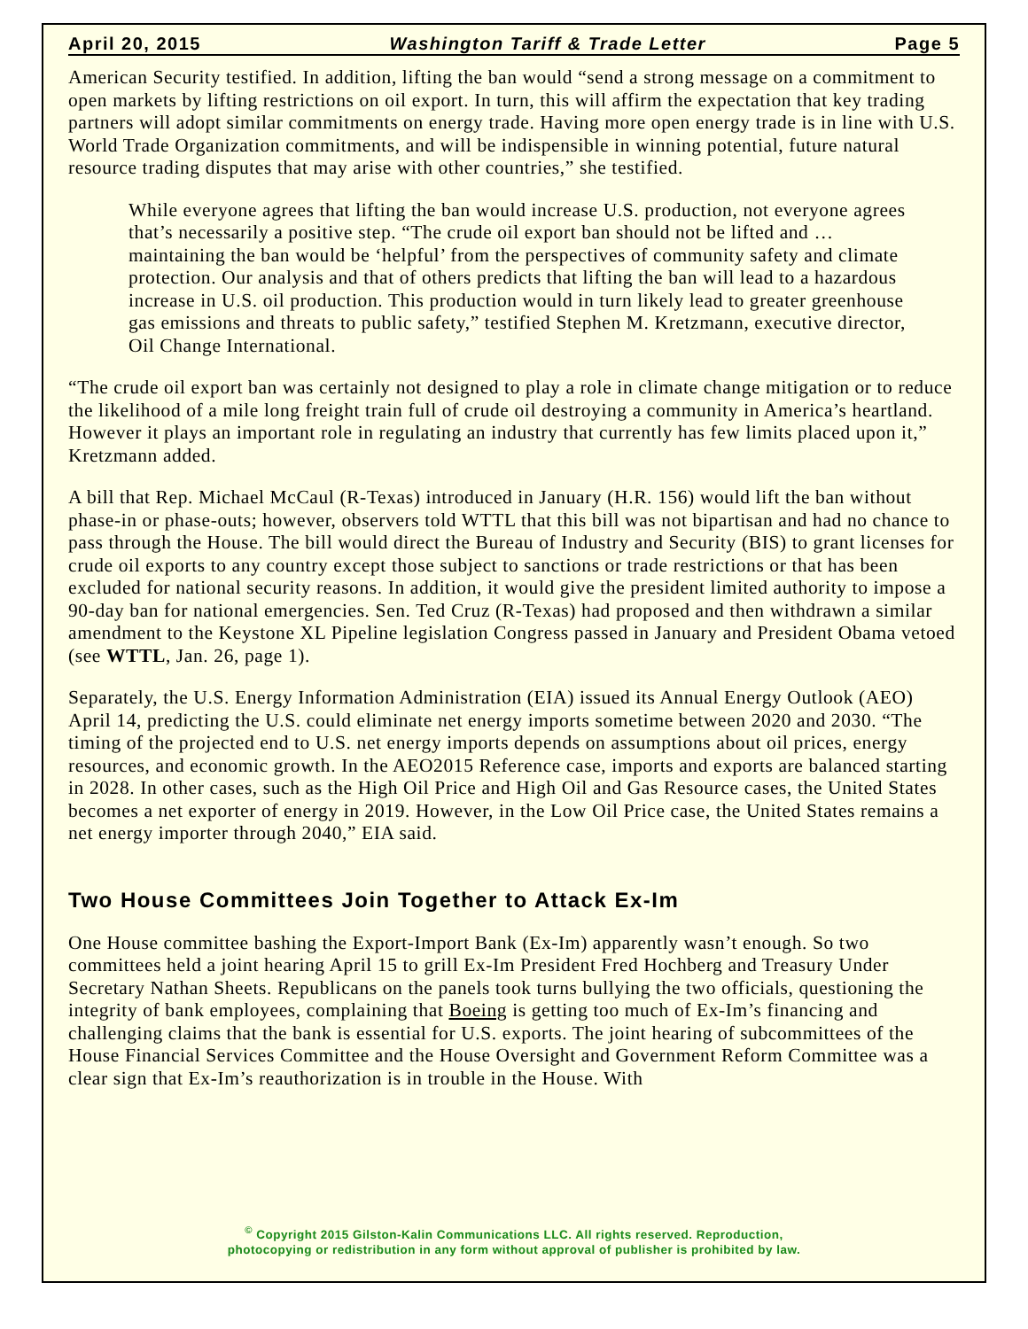April 20, 2015 Washington Tariff & Trade Letter Page 5
American Security testified. In addition, lifting the ban would “send a strong message on a commitment to open markets by lifting restrictions on oil export. In turn, this will affirm the expectation that key trading partners will adopt similar commitments on energy trade. Having more open energy trade is in line with U.S. World Trade Organization commitments, and will be indispensible in winning potential, future natural resource trading disputes that may arise with other countries,” she testified.
While everyone agrees that lifting the ban would increase U.S. production, not everyone agrees that’s necessarily a positive step. “The crude oil export ban should not be lifted and … maintaining the ban would be ‘helpful’ from the perspectives of community safety and climate protection. Our analysis and that of others predicts that lifting the ban will lead to a hazardous increase in U.S. oil production. This production would in turn likely lead to greater greenhouse gas emissions and threats to public safety,” testified Stephen M. Kretzmann, executive director, Oil Change International.
“The crude oil export ban was certainly not designed to play a role in climate change mitigation or to reduce the likelihood of a mile long freight train full of crude oil destroying a community in America’s heartland. However it plays an important role in regulating an industry that currently has few limits placed upon it,” Kretzmann added.
A bill that Rep. Michael McCaul (R-Texas) introduced in January (H.R. 156) would lift the ban without phase-in or phase-outs; however, observers told WTTL that this bill was not bipartisan and had no chance to pass through the House. The bill would direct the Bureau of Industry and Security (BIS) to grant licenses for crude oil exports to any country except those subject to sanctions or trade restrictions or that has been excluded for national security reasons. In addition, it would give the president limited authority to impose a 90-day ban for national emergencies. Sen. Ted Cruz (R-Texas) had proposed and then withdrawn a similar amendment to the Keystone XL Pipeline legislation Congress passed in January and President Obama vetoed (see WTTL, Jan. 26, page 1).
Separately, the U.S. Energy Information Administration (EIA) issued its Annual Energy Outlook (AEO) April 14, predicting the U.S. could eliminate net energy imports sometime between 2020 and 2030. “The timing of the projected end to U.S. net energy imports depends on assumptions about oil prices, energy resources, and economic growth. In the AEO2015 Reference case, imports and exports are balanced starting in 2028. In other cases, such as the High Oil Price and High Oil and Gas Resource cases, the United States becomes a net exporter of energy in 2019. However, in the Low Oil Price case, the United States remains a net energy importer through 2040,” EIA said.
Two House Committees Join Together to Attack Ex-Im
One House committee bashing the Export-Import Bank (Ex-Im) apparently wasn’t enough. So two committees held a joint hearing April 15 to grill Ex-Im President Fred Hochberg and Treasury Under Secretary Nathan Sheets. Republicans on the panels took turns bullying the two officials, questioning the integrity of bank employees, complaining that Boeing is getting too much of Ex-Im’s financing and challenging claims that the bank is essential for U.S. exports. The joint hearing of subcommittees of the House Financial Services Committee and the House Oversight and Government Reform Committee was a clear sign that Ex-Im’s reauthorization is in trouble in the House. With
<sup>©</sup> Copyright 2015 Gilston-Kalin Communications LLC. All rights reserved. Reproduction,
photocopying or redistribution in any form without approval of publisher is prohibited by law.